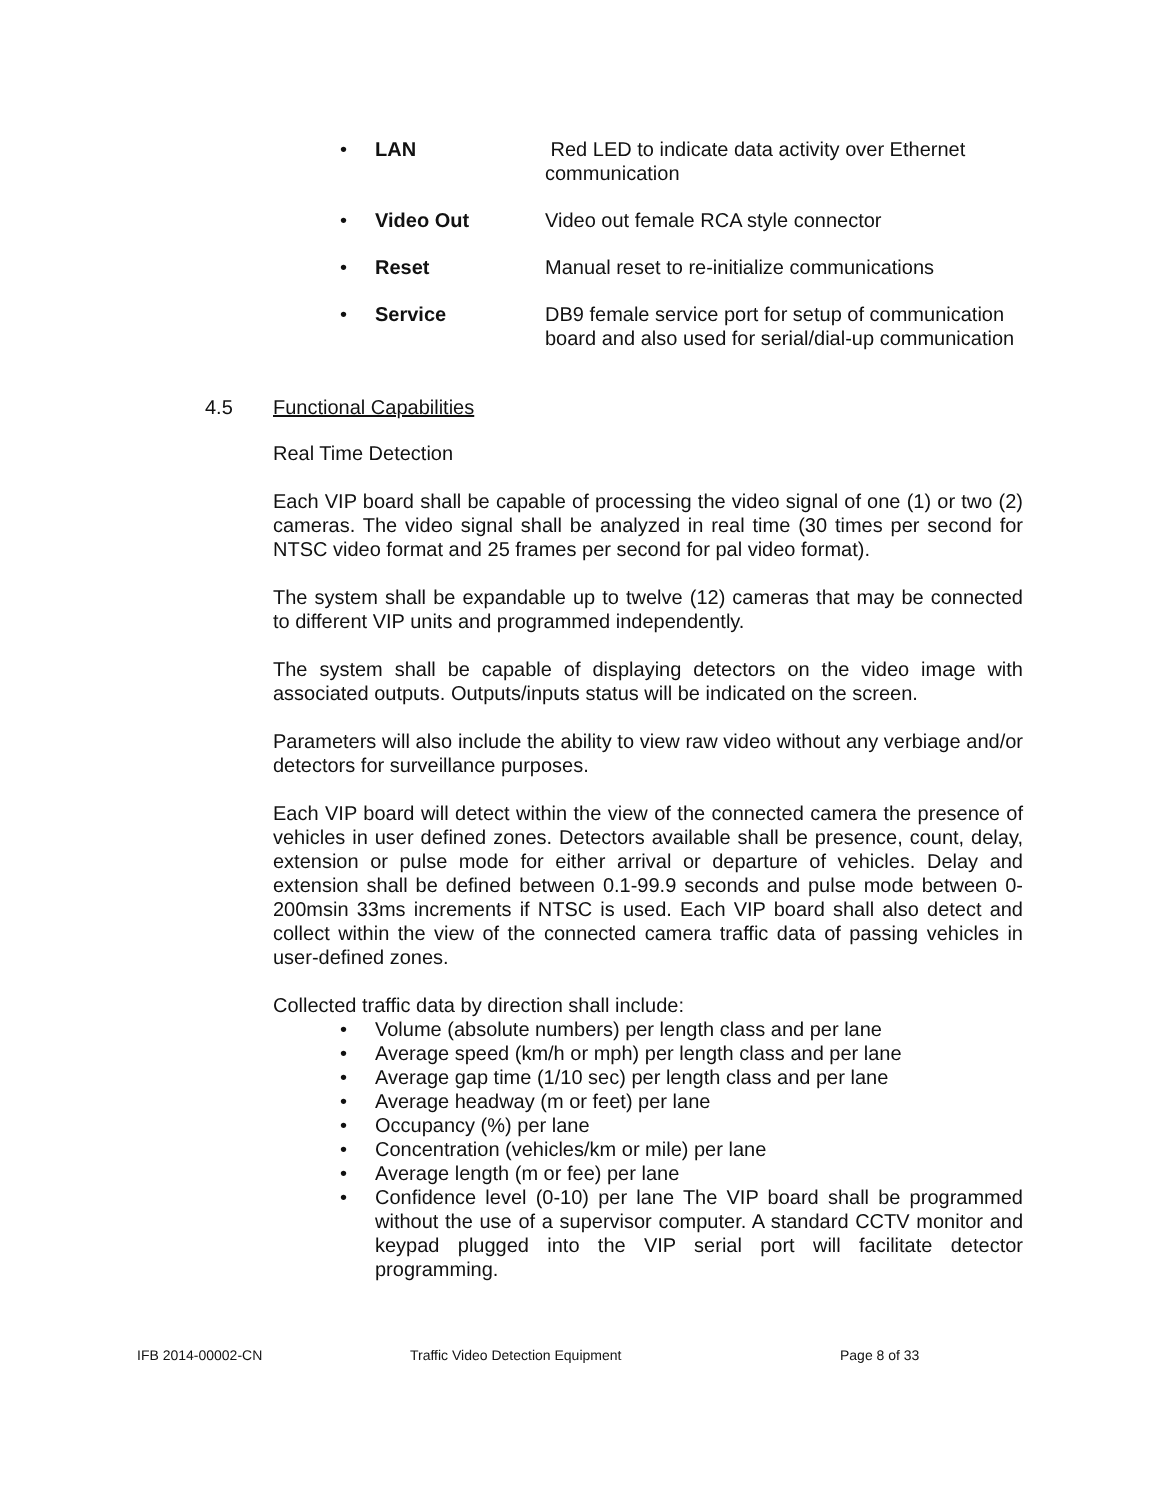• LAN Red LED to indicate data activity over Ethernet communication
• Video Out Video out female RCA style connector
• Reset Manual reset to re-initialize communications
• Service DB9 female service port for setup of communication board and also used for serial/dial-up communication
4.5 Functional Capabilities
Real Time Detection
Each VIP board shall be capable of processing the video signal of one (1) or two (2) cameras. The video signal shall be analyzed in real time (30 times per second for NTSC video format and 25 frames per second for pal video format).
The system shall be expandable up to twelve (12) cameras that may be connected to different VIP units and programmed independently.
The system shall be capable of displaying detectors on the video image with associated outputs. Outputs/inputs status will be indicated on the screen.
Parameters will also include the ability to view raw video without any verbiage and/or detectors for surveillance purposes.
Each VIP board will detect within the view of the connected camera the presence of vehicles in user defined zones. Detectors available shall be presence, count, delay, extension or pulse mode for either arrival or departure of vehicles. Delay and extension shall be defined between 0.1-99.9 seconds and pulse mode between 0-200msin 33ms increments if NTSC is used. Each VIP board shall also detect and collect within the view of the connected camera traffic data of passing vehicles in user-defined zones.
Collected traffic data by direction shall include:
• Volume (absolute numbers) per length class and per lane
• Average speed (km/h or mph) per length class and per lane
• Average gap time (1/10 sec) per length class and per lane
• Average headway (m or feet) per lane
• Occupancy (%) per lane
• Concentration (vehicles/km or mile) per lane
• Average length (m or fee) per lane
• Confidence level (0-10) per lane The VIP board shall be programmed without the use of a supervisor computer. A standard CCTV monitor and keypad plugged into the VIP serial port will facilitate detector programming.
IFB 2014-00002-CN Traffic Video Detection Equipment Page 8 of 33